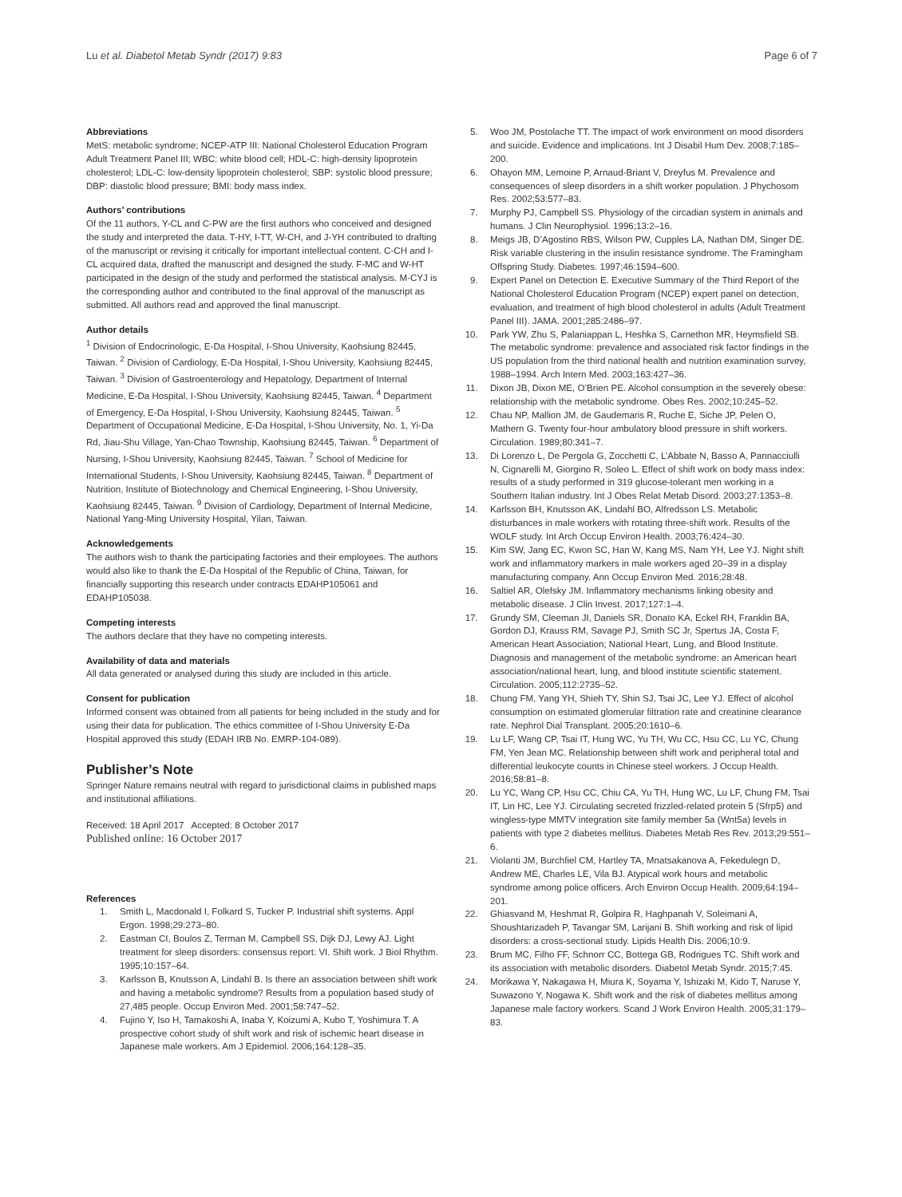Lu et al. Diabetol Metab Syndr (2017) 9:83 Page 6 of 7
Abbreviations
MetS: metabolic syndrome; NCEP-ATP III: National Cholesterol Education Program Adult Treatment Panel III; WBC: white blood cell; HDL-C: high-density lipoprotein cholesterol; LDL-C: low-density lipoprotein cholesterol; SBP: systolic blood pressure; DBP: diastolic blood pressure; BMI: body mass index.
Authors’ contributions
Of the 11 authors, Y-CL and C-PW are the first authors who conceived and designed the study and interpreted the data. T-HY, I-TT, W-CH, and J-YH contributed to drafting of the manuscript or revising it critically for important intellectual content. C-CH and I-CL acquired data, drafted the manuscript and designed the study. F-MC and W-HT participated in the design of the study and performed the statistical analysis. M-CYJ is the corresponding author and contributed to the final approval of the manuscript as submitted. All authors read and approved the final manuscript.
Author details
<sup>1</sup> Division of Endocrinologic, E-Da Hospital, I-Shou University, Kaohsiung 82445, Taiwan. <sup>2</sup> Division of Cardiology, E-Da Hospital, I-Shou University, Kaohsiung 82445, Taiwan. <sup>3</sup> Division of Gastroenterology and Hepatology, Department of Internal Medicine, E-Da Hospital, I-Shou University, Kaohsiung 82445, Taiwan. <sup>4</sup> Department of Emergency, E-Da Hospital, I-Shou University, Kaohsiung 82445, Taiwan. <sup>5</sup> Department of Occupational Medicine, E-Da Hospital, I-Shou University, No. 1, Yi-Da Rd, Jiau-Shu Village, Yan-Chao Township, Kaohsiung 82445, Taiwan. <sup>6</sup> Department of Nursing, I-Shou University, Kaohsiung 82445, Taiwan. <sup>7</sup> School of Medicine for International Students, I-Shou University, Kaohsiung 82445, Taiwan. <sup>8</sup> Department of Nutrition, Institute of Biotechnology and Chemical Engineering, I-Shou University, Kaohsiung 82445, Taiwan. <sup>9</sup> Division of Cardiology, Department of Internal Medicine, National Yang-Ming University Hospital, Yilan, Taiwan.
Acknowledgements
The authors wish to thank the participating factories and their employees. The authors would also like to thank the E-Da Hospital of the Republic of China, Taiwan, for financially supporting this research under contracts EDAHP105061 and EDAHP105038.
Competing interests
The authors declare that they have no competing interests.
Availability of data and materials
All data generated or analysed during this study are included in this article.
Consent for publication
Informed consent was obtained from all patients for being included in the study and for using their data for publication. The ethics committee of I-Shou University E-Da Hospital approved this study (EDAH IRB No. EMRP-104-089).
Publisher’s Note
Springer Nature remains neutral with regard to jurisdictional claims in published maps and institutional affiliations.
Received: 18 April 2017 Accepted: 8 October 2017
Published online: 16 October 2017
References
1. Smith L, Macdonald I, Folkard S, Tucker P. Industrial shift systems. Appl Ergon. 1998;29:273–80.
2. Eastman CI, Boulos Z, Terman M, Campbell SS, Dijk DJ, Lewy AJ. Light treatment for sleep disorders: consensus report: VI. Shift work. J Biol Rhythm. 1995;10:157–64.
3. Karlsson B, Knutsson A, Lindahl B. Is there an association between shift work and having a metabolic syndrome? Results from a population based study of 27,485 people. Occup Environ Med. 2001;58:747–52.
4. Fujino Y, Iso H, Tamakoshi A, Inaba Y, Koizumi A, Kubo T, Yoshimura T. A prospective cohort study of shift work and risk of ischemic heart disease in Japanese male workers. Am J Epidemiol. 2006;164:128–35.
5. Woo JM, Postolache TT. The impact of work environment on mood disorders and suicide. Evidence and implications. Int J Disabil Hum Dev. 2008;7:185–200.
6. Ohayon MM, Lemoine P, Arnaud-Briant V, Dreyfus M. Prevalence and consequences of sleep disorders in a shift worker population. J Phychosom Res. 2002;53:577–83.
7. Murphy PJ, Campbell SS. Physiology of the circadian system in animals and humans. J Clin Neurophysiol. 1996;13:2–16.
8. Meigs JB, D’Agostino RBS, Wilson PW, Cupples LA, Nathan DM, Singer DE. Risk variable clustering in the insulin resistance syndrome. The Framingham Offspring Study. Diabetes. 1997;46:1594–600.
9. Expert Panel on Detection E. Executive Summary of the Third Report of the National Cholesterol Education Program (NCEP) expert panel on detection, evaluation, and treatment of high blood cholesterol in adults (Adult Treatment Panel III). JAMA. 2001;285:2486–97.
10. Park YW, Zhu S, Palaniappan L, Heshka S, Carnethon MR, Heymsfield SB. The metabolic syndrome: prevalence and associated risk factor findings in the US population from the third national health and nutrition examination survey, 1988–1994. Arch Intern Med. 2003;163:427–36.
11. Dixon JB, Dixon ME, O’Brien PE. Alcohol consumption in the severely obese: relationship with the metabolic syndrome. Obes Res. 2002;10:245–52.
12. Chau NP, Mallion JM, de Gaudemaris R, Ruche E, Siche JP, Pelen O, Mathern G. Twenty four-hour ambulatory blood pressure in shift workers. Circulation. 1989;80:341–7.
13. Di Lorenzo L, De Pergola G, Zocchetti C, L’Abbate N, Basso A, Pannacciulli N, Cignarelli M, Giorgino R, Soleo L. Effect of shift work on body mass index: results of a study performed in 319 glucose-tolerant men working in a Southern Italian industry. Int J Obes Relat Metab Disord. 2003;27:1353–8.
14. Karlsson BH, Knutsson AK, Lindahl BO, Alfredsson LS. Metabolic disturbances in male workers with rotating three-shift work. Results of the WOLF study. Int Arch Occup Environ Health. 2003;76:424–30.
15. Kim SW, Jang EC, Kwon SC, Han W, Kang MS, Nam YH, Lee YJ. Night shift work and inflammatory markers in male workers aged 20–39 in a display manufacturing company. Ann Occup Environ Med. 2016;28:48.
16. Saltiel AR, Olefsky JM. Inflammatory mechanisms linking obesity and metabolic disease. J Clin Invest. 2017;127:1–4.
17. Grundy SM, Cleeman JI, Daniels SR, Donato KA, Eckel RH, Franklin BA, Gordon DJ, Krauss RM, Savage PJ, Smith SC Jr, Spertus JA, Costa F, American Heart Association; National Heart, Lung, and Blood Institute. Diagnosis and management of the metabolic syndrome: an American heart association/national heart, lung, and blood institute scientific statement. Circulation. 2005;112:2735–52.
18. Chung FM, Yang YH, Shieh TY, Shin SJ, Tsai JC, Lee YJ. Effect of alcohol consumption on estimated glomerular filtration rate and creatinine clearance rate. Nephrol Dial Transplant. 2005;20:1610–6.
19. Lu LF, Wang CP, Tsai IT, Hung WC, Yu TH, Wu CC, Hsu CC, Lu YC, Chung FM, Yen Jean MC. Relationship between shift work and peripheral total and differential leukocyte counts in Chinese steel workers. J Occup Health. 2016;58:81–8.
20. Lu YC, Wang CP, Hsu CC, Chiu CA, Yu TH, Hung WC, Lu LF, Chung FM, Tsai IT, Lin HC, Lee YJ. Circulating secreted frizzled-related protein 5 (Sfrp5) and wingless-type MMTV integration site family member 5a (Wnt5a) levels in patients with type 2 diabetes mellitus. Diabetes Metab Res Rev. 2013;29:551–6.
21. Violanti JM, Burchfiel CM, Hartley TA, Mnatsakanova A, Fekedulegn D, Andrew ME, Charles LE, Vila BJ. Atypical work hours and metabolic syndrome among police officers. Arch Environ Occup Health. 2009;64:194–201.
22. Ghiasvand M, Heshmat R, Golpira R, Haghpanah V, Soleimani A, Shoushtarizadeh P, Tavangar SM, Larijani B. Shift working and risk of lipid disorders: a cross-sectional study. Lipids Health Dis. 2006;10:9.
23. Brum MC, Filho FF, Schnorr CC, Bottega GB, Rodrigues TC. Shift work and its association with metabolic disorders. Diabetol Metab Syndr. 2015;7:45.
24. Morikawa Y, Nakagawa H, Miura K, Soyama Y, Ishizaki M, Kido T, Naruse Y, Suwazono Y, Nogawa K. Shift work and the risk of diabetes mellitus among Japanese male factory workers. Scand J Work Environ Health. 2005;31:179–83.